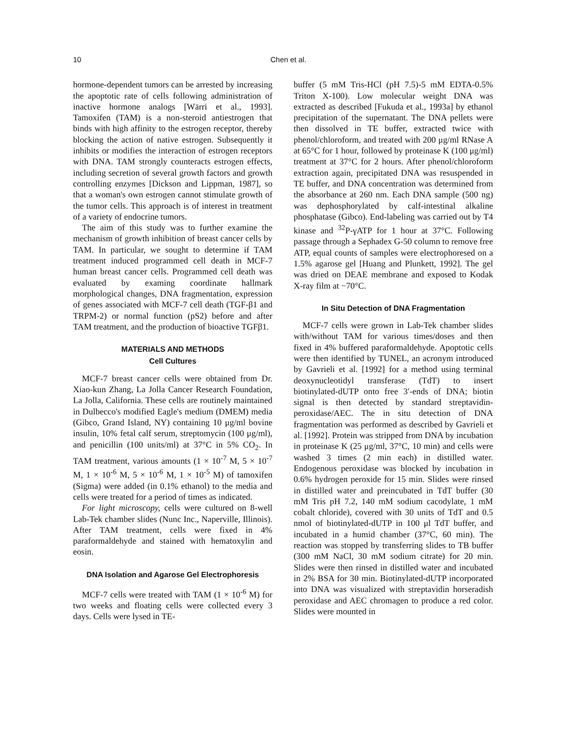10 Chen et al.
hormone-dependent tumors can be arrested by increasing the apoptotic rate of cells following administration of inactive hormone analogs [Wärri et al., 1993]. Tamoxifen (TAM) is a non-steroid antiestrogen that binds with high affinity to the estrogen receptor, thereby blocking the action of native estrogen. Subsequently it inhibits or modifies the interaction of estrogen receptors with DNA. TAM strongly counteracts estrogen effects, including secretion of several growth factors and growth controlling enzymes [Dickson and Lippman, 1987], so that a woman's own estrogen cannot stimulate growth of the tumor cells. This approach is of interest in treatment of a variety of endocrine tumors.
The aim of this study was to further examine the mechanism of growth inhibition of breast cancer cells by TAM. In particular, we sought to determine if TAM treatment induced programmed cell death in MCF-7 human breast cancer cells. Programmed cell death was evaluated by examing coordinate hallmark morphological changes, DNA fragmentation, expression of genes associated with MCF-7 cell death (TGF-β1 and TRPM-2) or normal function (pS2) before and after TAM treatment, and the production of bioactive TGFβ1.
MATERIALS AND METHODS
Cell Cultures
MCF-7 breast cancer cells were obtained from Dr. Xiao-kun Zhang, La Jolla Cancer Research Foundation, La Jolla, California. These cells are routinely maintained in Dulbecco's modified Eagle's medium (DMEM) media (Gibco, Grand Island, NY) containing 10 μg/ml bovine insulin, 10% fetal calf serum, streptomycin (100 μg/ml), and penicillin (100 units/ml) at 37°C in 5% CO<sub>2</sub>. In TAM treatment, various amounts (1 × 10<sup>-7</sup> M, 5 × 10<sup>-7</sup> M, 1 × 10<sup>-6</sup> M, 5 × 10<sup>-6</sup> M, 1 × 10<sup>-5</sup> M) of tamoxifen (Sigma) were added (in 0.1% ethanol) to the media and cells were treated for a period of times as indicated.
For light microscopy, cells were cultured on 8-well Lab-Tek chamber slides (Nunc Inc., Naperville, Illinois). After TAM treatment, cells were fixed in 4% paraformaldehyde and stained with hematoxylin and eosin.
DNA Isolation and Agarose Gel Electrophoresis
MCF-7 cells were treated with TAM (1 × 10<sup>-6</sup> M) for two weeks and floating cells were collected every 3 days. Cells were lysed in TE-
buffer (5 mM Tris-HCl (pH 7.5)-5 mM EDTA-0.5% Triton X-100). Low molecular weight DNA was extracted as described [Fukuda et al., 1993a] by ethanol precipitation of the supernatant. The DNA pellets were then dissolved in TE buffer, extracted twice with phenol/chloroform, and treated with 200 μg/ml RNase A at 65°C for 1 hour, followed by proteinase K (100 μg/ml) treatment at 37°C for 2 hours. After phenol/chloroform extraction again, precipitated DNA was resuspended in TE buffer, and DNA concentration was determined from the absorbance at 260 nm. Each DNA sample (500 ng) was dephosphorylated by calf-intestinal alkaline phosphatase (Gibco). End-labeling was carried out by T4 kinase and <sup>32</sup>P-γATP for 1 hour at 37°C. Following passage through a Sephadex G-50 column to remove free ATP, equal counts of samples were electrophoresed on a 1.5% agarose gel [Huang and Plunkett, 1992]. The gel was dried on DEAE membrane and exposed to Kodak X-ray film at −70°C.
In Situ Detection of DNA Fragmentation
MCF-7 cells were grown in Lab-Tek chamber slides with/without TAM for various times/doses and then fixed in 4% buffered paraformaldehyde. Apoptotic cells were then identified by TUNEL, an acronym introduced by Gavrieli et al. [1992] for a method using terminal deoxynucleotidyl transferase (TdT) to insert biotinylated-dUTP onto free 3′-ends of DNA; biotin signal is then detected by standard streptavidin-peroxidase/AEC. The in situ detection of DNA fragmentation was performed as described by Gavrieli et al. [1992]. Protein was stripped from DNA by incubation in proteinase K (25 μg/ml, 37°C, 10 min) and cells were washed 3 times (2 min each) in distilled water. Endogenous peroxidase was blocked by incubation in 0.6% hydrogen peroxide for 15 min. Slides were rinsed in distilled water and preincubated in TdT buffer (30 mM Tris pH 7.2, 140 mM sodium cacodylate, 1 mM cobalt chloride), covered with 30 units of TdT and 0.5 nmol of biotinylated-dUTP in 100 μl TdT buffer, and incubated in a humid chamber (37°C, 60 min). The reaction was stopped by transferring slides to TB buffer (300 mM NaCl, 30 mM sodium citrate) for 20 min. Slides were then rinsed in distilled water and incubated in 2% BSA for 30 min. Biotinylated-dUTP incorporated into DNA was visualized with streptavidin horseradish peroxidase and AEC chromagen to produce a red color. Slides were mounted in